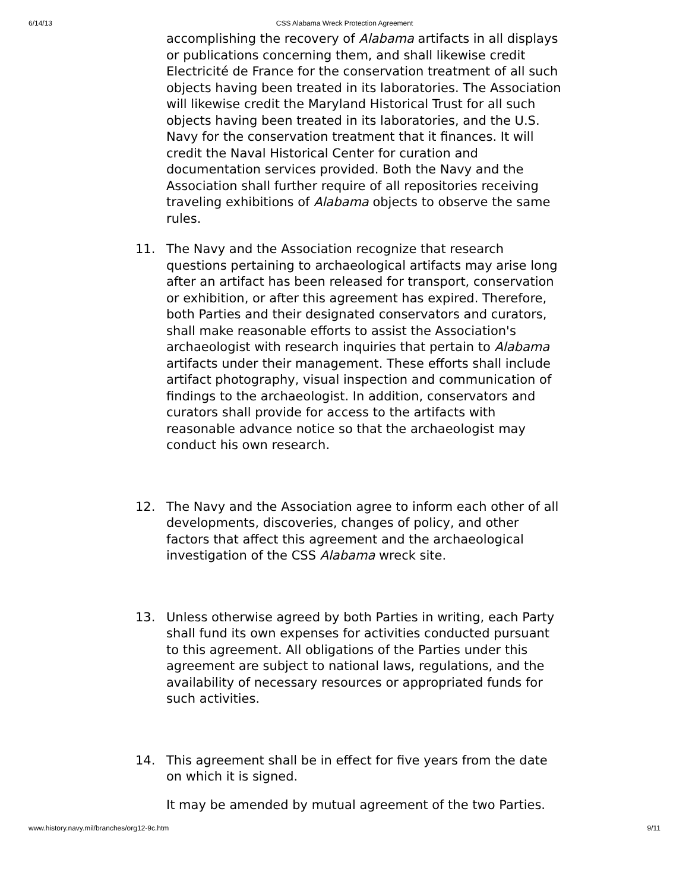6/14/13 CSS Alabama Wreck Protection Agreement
accomplishing the recovery of Alabama artifacts in all displays or publications concerning them, and shall likewise credit Electricité de France for the conservation treatment of all such objects having been treated in its laboratories. The Association will likewise credit the Maryland Historical Trust for all such objects having been treated in its laboratories, and the U.S. Navy for the conservation treatment that it finances. It will credit the Naval Historical Center for curation and documentation services provided. Both the Navy and the Association shall further require of all repositories receiving traveling exhibitions of Alabama objects to observe the same rules.
11. The Navy and the Association recognize that research questions pertaining to archaeological artifacts may arise long after an artifact has been released for transport, conservation or exhibition, or after this agreement has expired. Therefore, both Parties and their designated conservators and curators, shall make reasonable efforts to assist the Association's archaeologist with research inquiries that pertain to Alabama artifacts under their management. These efforts shall include artifact photography, visual inspection and communication of findings to the archaeologist. In addition, conservators and curators shall provide for access to the artifacts with reasonable advance notice so that the archaeologist may conduct his own research.
12. The Navy and the Association agree to inform each other of all developments, discoveries, changes of policy, and other factors that affect this agreement and the archaeological investigation of the CSS Alabama wreck site.
13. Unless otherwise agreed by both Parties in writing, each Party shall fund its own expenses for activities conducted pursuant to this agreement. All obligations of the Parties under this agreement are subject to national laws, regulations, and the availability of necessary resources or appropriated funds for such activities.
14. This agreement shall be in effect for five years from the date on which it is signed.
It may be amended by mutual agreement of the two Parties.
www.history.navy.mil/branches/org12-9c.htm 9/11